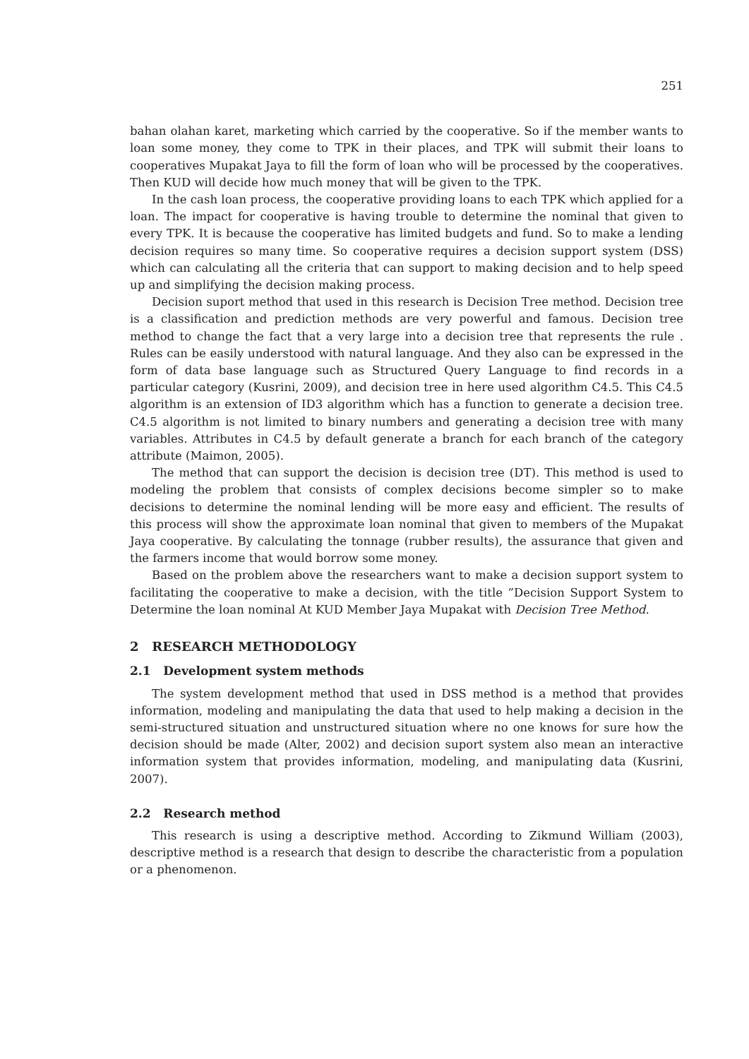251
bahan olahan karet, marketing which carried by the cooperative. So if the member wants to loan some money, they come to TPK in their places, and TPK will submit their loans to cooperatives Mupakat Jaya to fill the form of loan who will be processed by the cooperatives. Then KUD will decide how much money that will be given to the TPK.
In the cash loan process, the cooperative providing loans to each TPK which applied for a loan. The impact for cooperative is having trouble to determine the nominal that given to every TPK. It is because the cooperative has limited budgets and fund. So to make a lending decision requires so many time. So cooperative requires a decision support system (DSS) which can calculating all the criteria that can support to making decision and to help speed up and simplifying the decision making process.
Decision suport method that used in this research is Decision Tree method. Decision tree is a classification and prediction methods are very powerful and famous. Decision tree method to change the fact that a very large into a decision tree that represents the rule . Rules can be easily understood with natural language. And they also can be expressed in the form of data base language such as Structured Query Language to find records in a particular category (Kusrini, 2009), and decision tree in here used algorithm C4.5. This C4.5 algorithm is an extension of ID3 algorithm which has a function to generate a decision tree. C4.5 algorithm is not limited to binary numbers and generating a decision tree with many variables. Attributes in C4.5 by default generate a branch for each branch of the category attribute (Maimon, 2005).
The method that can support the decision is decision tree (DT). This method is used to modeling the problem that consists of complex decisions become simpler so to make decisions to determine the nominal lending will be more easy and efficient. The results of this process will show the approximate loan nominal that given to members of the Mupakat Jaya cooperative. By calculating the tonnage (rubber results), the assurance that given and the farmers income that would borrow some money.
Based on the problem above the researchers want to make a decision support system to facilitating the cooperative to make a decision, with the title ”Decision Support System to Determine the loan nominal At KUD Member Jaya Mupakat with Decision Tree Method.
2 RESEARCH METHODOLOGY
2.1 Development system methods
The system development method that used in DSS method is a method that provides information, modeling and manipulating the data that used to help making a decision in the semi-structured situation and unstructured situation where no one knows for sure how the decision should be made (Alter, 2002) and decision suport system also mean an interactive information system that provides information, modeling, and manipulating data (Kusrini, 2007).
2.2 Research method
This research is using a descriptive method. According to Zikmund William (2003), descriptive method is a research that design to describe the characteristic from a population or a phenomenon.